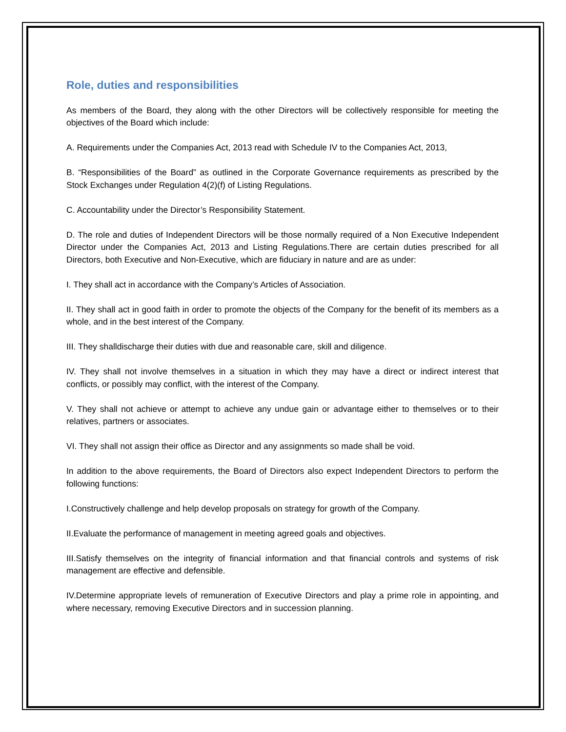Role, duties and responsibilities
As members of the Board, they along with the other Directors will be collectively responsible for meeting the objectives of the Board which include:
A. Requirements under the Companies Act, 2013 read with Schedule IV to the Companies Act, 2013,
B. “Responsibilities of the Board” as outlined in the Corporate Governance requirements as prescribed by the Stock Exchanges under Regulation 4(2)(f) of Listing Regulations.
C. Accountability under the Director’s Responsibility Statement.
D. The role and duties of Independent Directors will be those normally required of a Non Executive Independent Director under the Companies Act, 2013 and Listing Regulations.There are certain duties prescribed for all Directors, both Executive and Non-Executive, which are fiduciary in nature and are as under:
I. They shall act in accordance with the Company’s Articles of Association.
II. They shall act in good faith in order to promote the objects of the Company for the benefit of its members as a whole, and in the best interest of the Company.
III. They shalldischarge their duties with due and reasonable care, skill and diligence.
IV. They shall not involve themselves in a situation in which they may have a direct or indirect interest that conflicts, or possibly may conflict, with the interest of the Company.
V. They shall not achieve or attempt to achieve any undue gain or advantage either to themselves or to their relatives, partners or associates.
VI. They shall not assign their office as Director and any assignments so made shall be void.
In addition to the above requirements, the Board of Directors also expect Independent Directors to perform the following functions:
I.Constructively challenge and help develop proposals on strategy for growth of the Company.
II.Evaluate the performance of management in meeting agreed goals and objectives.
III.Satisfy themselves on the integrity of financial information and that financial controls and systems of risk management are effective and defensible.
IV.Determine appropriate levels of remuneration of Executive Directors and play a prime role in appointing, and where necessary, removing Executive Directors and in succession planning.